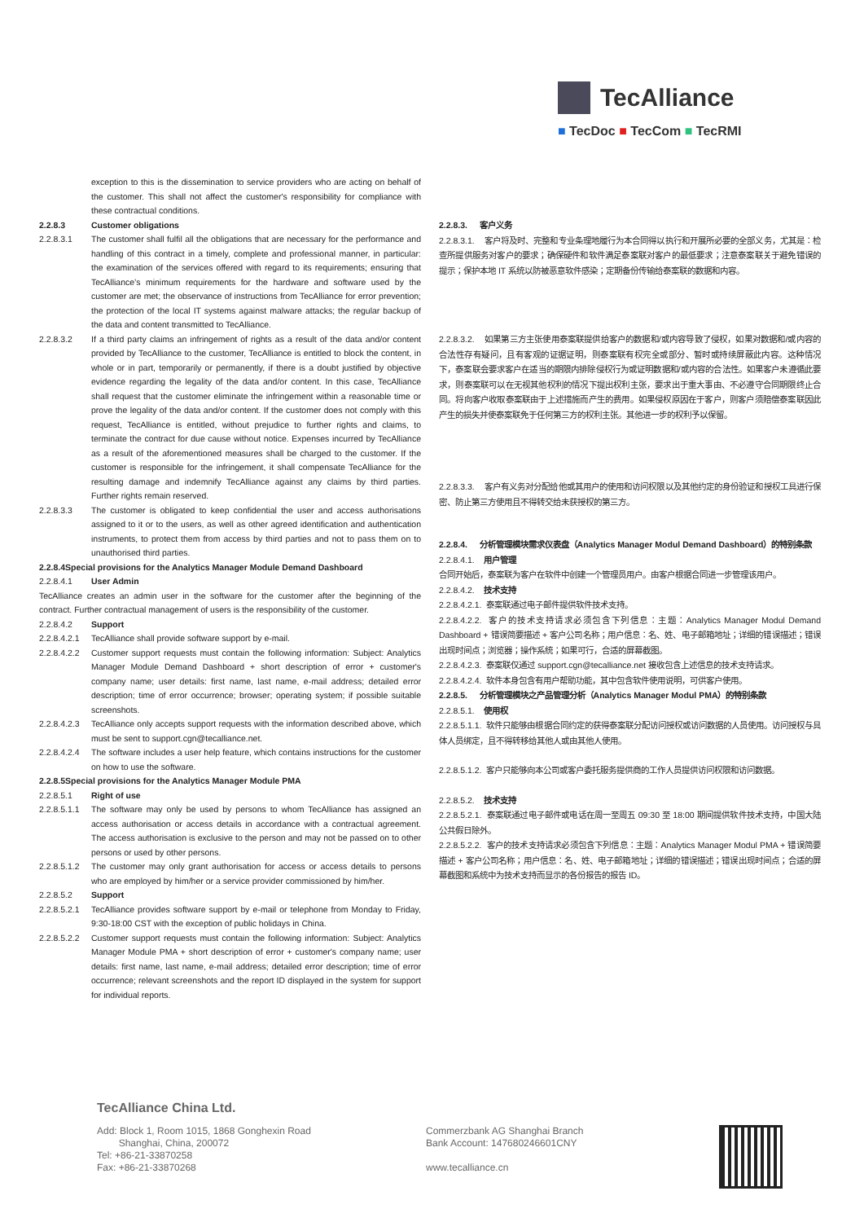TecAlliance
■ TecDoc ■ TecCom ■ TecRMI
exception to this is the dissemination to service providers who are acting on behalf of the customer. This shall not affect the customer's responsibility for compliance with these contractual conditions.
2.2.8.3 Customer obligations
2.2.8.3.1 The customer shall fulfil all the obligations that are necessary for the performance and handling of this contract in a timely, complete and professional manner, in particular: the examination of the services offered with regard to its requirements; ensuring that TecAlliance’s minimum requirements for the hardware and software used by the customer are met; the observance of instructions from TecAlliance for error prevention; the protection of the local IT systems against malware attacks; the regular backup of the data and content transmitted to TecAlliance.
2.2.8.3.2 If a third party claims an infringement of rights as a result of the data and/or content provided by TecAlliance to the customer, TecAlliance is entitled to block the content, in whole or in part, temporarily or permanently, if there is a doubt justified by objective evidence regarding the legality of the data and/or content. In this case, TecAlliance shall request that the customer eliminate the infringement within a reasonable time or prove the legality of the data and/or content. If the customer does not comply with this request, TecAlliance is entitled, without prejudice to further rights and claims, to terminate the contract for due cause without notice. Expenses incurred by TecAlliance as a result of the aforementioned measures shall be charged to the customer. If the customer is responsible for the infringement, it shall compensate TecAlliance for the resulting damage and indemnify TecAlliance against any claims by third parties. Further rights remain reserved.
2.2.8.3.3 The customer is obligated to keep confidential the user and access authorisations assigned to it or to the users, as well as other agreed identification and authentication instruments, to protect them from access by third parties and not to pass them on to unauthorised third parties.
2.2.8.4Special provisions for the Analytics Manager Module Demand Dashboard
2.2.8.4.1 User Admin
TecAlliance creates an admin user in the software for the customer after the beginning of the contract. Further contractual management of users is the responsibility of the customer.
2.2.8.4.2 Support
2.2.8.4.2.1 TecAlliance shall provide software support by e-mail.
2.2.8.4.2.2 Customer support requests must contain the following information: Subject: Analytics Manager Module Demand Dashboard + short description of error + customer's company name; user details: first name, last name, e-mail address; detailed error description; time of error occurrence; browser; operating system; if possible suitable screenshots.
2.2.8.4.2.3 TecAlliance only accepts support requests with the information described above, which must be sent to support.cgn@tecalliance.net.
2.2.8.4.2.4 The software includes a user help feature, which contains instructions for the customer on how to use the software.
2.2.8.5Special provisions for the Analytics Manager Module PMA
2.2.8.5.1 Right of use
2.2.8.5.1.1 The software may only be used by persons to whom TecAlliance has assigned an access authorisation or access details in accordance with a contractual agreement. The access authorisation is exclusive to the person and may not be passed on to other persons or used by other persons.
2.2.8.5.1.2 The customer may only grant authorisation for access or access details to persons who are employed by him/her or a service provider commissioned by him/her.
2.2.8.5.2 Support
2.2.8.5.2.1 TecAlliance provides software support by e-mail or telephone from Monday to Friday, 9:30-18:00 CST with the exception of public holidays in China.
2.2.8.5.2.2 Customer support requests must contain the following information: Subject: Analytics Manager Module PMA + short description of error + customer's company name; user details: first name, last name, e-mail address; detailed error description; time of error occurrence; relevant screenshots and the report ID displayed in the system for support for individual reports.
2.2.8.3. 客户义务
2.2.8.3.1. 客户将及时、完整和专业条理地履行为本合同得以执行和开展所必要的全部义务，尤其是：检查所提供服务对客户的要求；确保硬件和软件满足泰案联对客户的最低要求；注意泰案联关于避免错误的提示；保护本地 IT 系统以防被恶意软件感染；定期备份传输给泰案联的数据和内容。
2.2.8.3.2. 如果第三方主张使用泰案联提供给客户的数据和/或内容导致了侵权，如果对数据和/或内容的合法性存有疑问，且有客观的证据证明，则泰案联有权完全或部分、暂时或持续屏蔽此内容。这种情况下，泰案联会要求客户在适当的期限内排除侵权行为或证明数据和/或内容的合法性。如果客户未遵循此要求，则泰案联可以在无视其他权利的情况下提出权利主张，要求出于重大事由、不必遵守合同期限终止合同。将向客户收取泰案联由于上述措施而产生的费用。如果侵权原因在于客户，则客户须赔偿泰案联因此产生的损失并使泰案联免于任何第三方的权利主张。其他进一步的权利予以保留。
2.2.8.3.3. 客户有义务对分配给他或其用户的使用和访问权限以及其他约定的身份验证和授权工具进行保密、防止第三方使用且不得转交给未获授权的第三方。
2.2.8.4. 分析管理模块需求仪表盘（Analytics Manager Modul Demand Dashboard）的特别条款
2.2.8.4.1. 用户管理
合同开始后，泰案联为客户在软件中创建一个管理员用户。由客户根据合同进一步管理该用户。
2.2.8.4.2. 技术支持
2.2.8.4.2.1. 泰案联通过电子邮件提供软件技术支持。
2.2.8.4.2.2. 客户的技术支持请求必须包含下列信息：主题：Analytics Manager Modul Demand Dashboard + 错误简要描述 + 客户公司名称；用户信息：名、姓、电子邮箱地址；详细的错误描述；错误出现时间点；浏览器；操作系统；如果可行，合适的屏幕截图。
2.2.8.4.2.3. 泰案联仅通过 support.cgn@tecalliance.net 接收包含上述信息的技术支持请求。
2.2.8.4.2.4. 软件本身包含有用户帮助功能，其中包含软件使用说明，可供客户使用。
2.2.8.5. 分析管理模块之产品管理分析（Analytics Manager Modul PMA）的特别条款
2.2.8.5.1. 使用权
2.2.8.5.1.1. 软件只能够由根据合同约定的获得泰案联分配访问授权或访问数据的人员使用。访问授权与具体人员绑定，且不得转移给其他人或由其他人使用。
2.2.8.5.1.2. 客户只能够向本公司或客户委托服务提供商的工作人员提供访问权限和访问数据。
2.2.8.5.2. 技术支持
2.2.8.5.2.1. 泰案联通过电子邮件或电话在周一至周五 09:30 至 18:00 期间提供软件技术支持，中国大陆公共假日除外。
2.2.8.5.2.2. 客户的技术支持请求必须包含下列信息：主题：Analytics Manager Modul PMA + 错误简要描述 + 客户公司名称；用户信息：名、姓、电子邮箱地址；详细的错误描述；错误出现时间点；合适的屏幕截图和系统中为技术支持而显示的各份报告的报告 ID。
TecAlliance China Ltd.
Add: Block 1, Room 1015, 1868 Gonghexin Road
Shanghai, China, 200072
Tel: +86-21-33870258
Fax: +86-21-33870268
Commerzbank AG Shanghai Branch
Bank Account: 147680246601CNY
www.tecalliance.cn